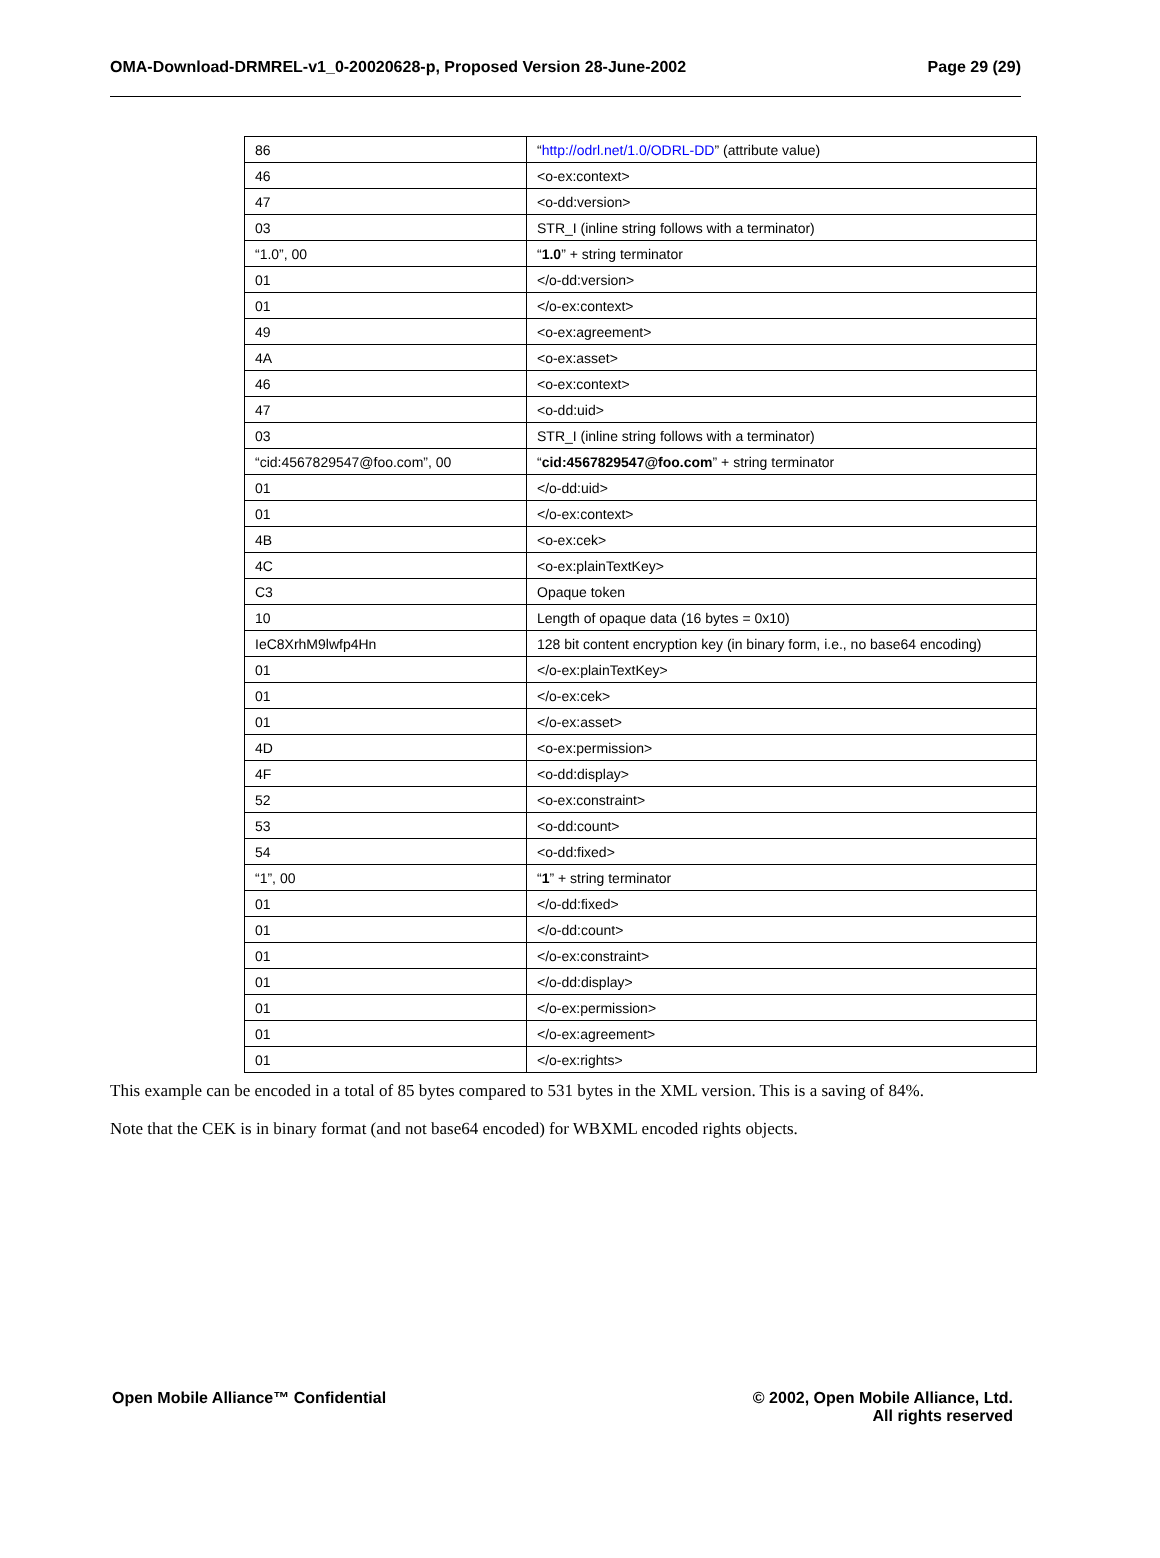OMA-Download-DRMREL-v1_0-20020628-p, Proposed Version 28-June-2002 Page 29 (29)
| 86 | “ http://odrl.net/1.0/ODRL-DD ” (attribute value) |
| 46 | <o-ex:context> |
| 47 | <o-dd:version> |
| 03 | STR_I (inline string follows with a terminator) |
| “1.0”, 00 | “ 1.0 ” + string terminator |
| 01 | </o-dd:version> |
| 01 | </o-ex:context> |
| 49 | <o-ex:agreement> |
| 4A | <o-ex:asset> |
| 46 | <o-ex:context> |
| 47 | <o-dd:uid> |
| 03 | STR_I (inline string follows with a terminator) |
| “cid:4567829547@foo.com”, 00 | “ cid:4567829547@foo.com ” + string terminator |
| 01 | </o-dd:uid> |
| 01 | </o-ex:context> |
| 4B | <o-ex:cek> |
| 4C | <o-ex:plainTextKey> |
| C3 | Opaque token |
| 10 | Length of opaque data (16 bytes = 0x10) |
| IeC8XrhM9lwfp4Hn | 128 bit content encryption key (in binary form, i.e., no base64 encoding) |
| 01 | </o-ex:plainTextKey> |
| 01 | </o-ex:cek> |
| 01 | </o-ex:asset> |
| 4D | <o-ex:permission> |
| 4F | <o-dd:display> |
| 52 | <o-ex:constraint> |
| 53 | <o-dd:count> |
| 54 | <o-dd:fixed> |
| “1”, 00 | “ 1 ” + string terminator |
| 01 | </o-dd:fixed> |
| 01 | </o-dd:count> |
| 01 | </o-ex:constraint> |
| 01 | </o-dd:display> |
| 01 | </o-ex:permission> |
| 01 | </o-ex:agreement> |
| 01 | </o-ex:rights> |
This example can be encoded in a total of 85 bytes compared to 531 bytes in the XML version. This is a saving of 84%.
Note that the CEK is in binary format (and not base64 encoded) for WBXML encoded rights objects.
Open Mobile Alliance™ Confidential © 2002, Open Mobile Alliance, Ltd.
All rights reserved